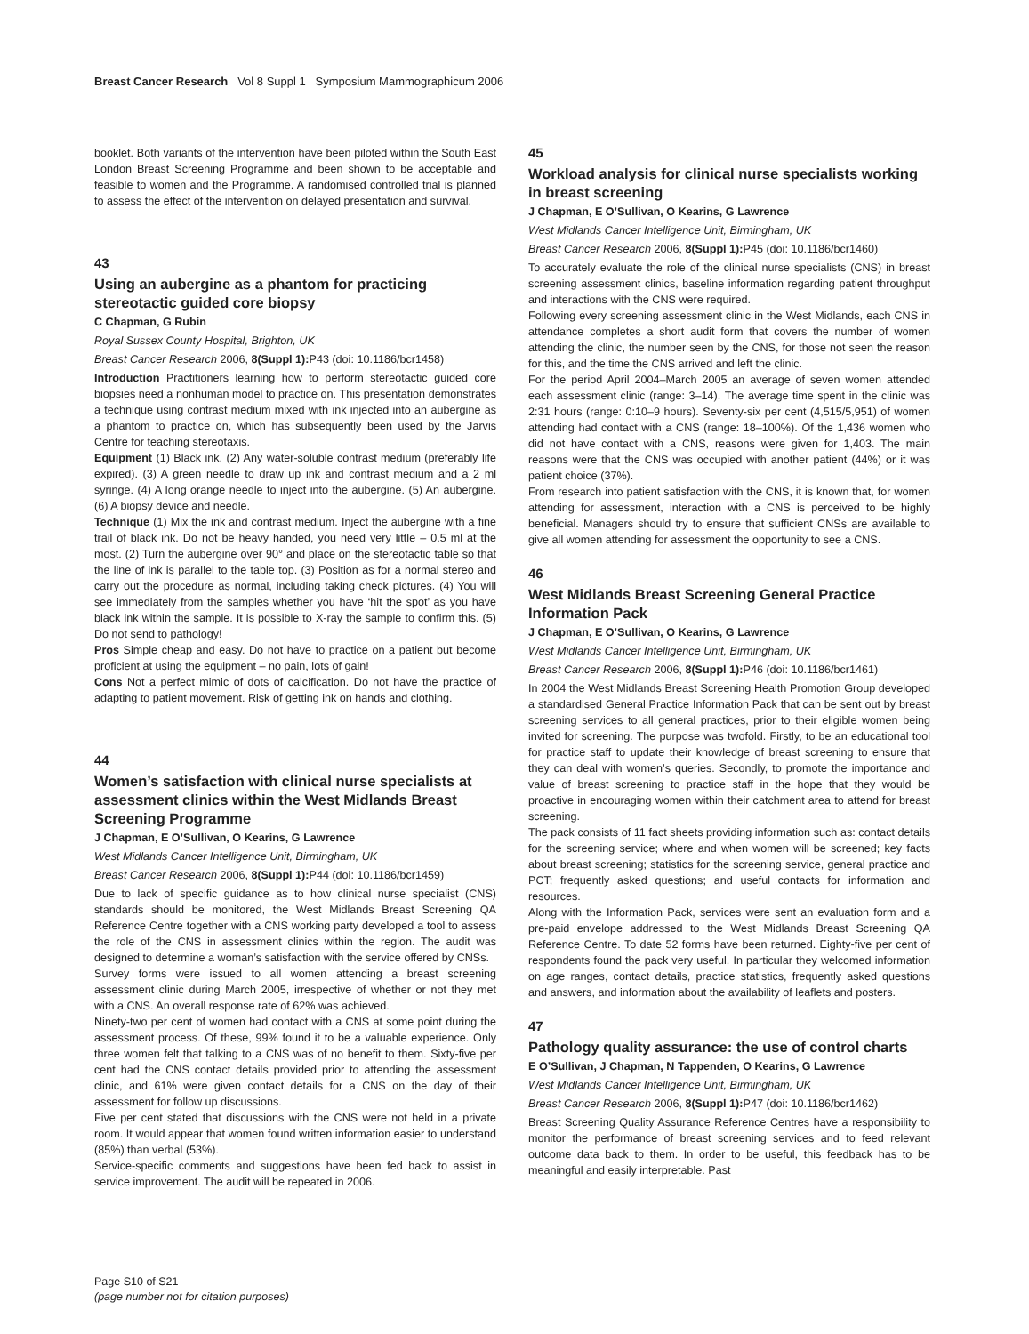Breast Cancer Research Vol 8 Suppl 1 Symposium Mammographicum 2006
booklet. Both variants of the intervention have been piloted within the South East London Breast Screening Programme and been shown to be acceptable and feasible to women and the Programme. A randomised controlled trial is planned to assess the effect of the intervention on delayed presentation and survival.
43
Using an aubergine as a phantom for practicing stereotactic guided core biopsy
C Chapman, G Rubin
Royal Sussex County Hospital, Brighton, UK
Breast Cancer Research 2006, 8(Suppl 1): P43 (doi: 10.1186/bcr1458)
Introduction Practitioners learning how to perform stereotactic guided core biopsies need a nonhuman model to practice on. This presentation demonstrates a technique using contrast medium mixed with ink injected into an aubergine as a phantom to practice on, which has subsequently been used by the Jarvis Centre for teaching stereotaxis.
Equipment (1) Black ink. (2) Any water-soluble contrast medium (preferably life expired). (3) A green needle to draw up ink and contrast medium and a 2 ml syringe. (4) A long orange needle to inject into the aubergine. (5) An aubergine. (6) A biopsy device and needle.
Technique (1) Mix the ink and contrast medium. Inject the aubergine with a fine trail of black ink. Do not be heavy handed, you need very little – 0.5 ml at the most. (2) Turn the aubergine over 90° and place on the stereotactic table so that the line of ink is parallel to the table top. (3) Position as for a normal stereo and carry out the procedure as normal, including taking check pictures. (4) You will see immediately from the samples whether you have ‘hit the spot’ as you have black ink within the sample. It is possible to X-ray the sample to confirm this. (5) Do not send to pathology!
Pros Simple cheap and easy. Do not have to practice on a patient but become proficient at using the equipment – no pain, lots of gain!
Cons Not a perfect mimic of dots of calcification. Do not have the practice of adapting to patient movement. Risk of getting ink on hands and clothing.
44
Women’s satisfaction with clinical nurse specialists at assessment clinics within the West Midlands Breast Screening Programme
J Chapman, E O’Sullivan, O Kearins, G Lawrence
West Midlands Cancer Intelligence Unit, Birmingham, UK
Breast Cancer Research 2006, 8(Suppl 1): P44 (doi: 10.1186/bcr1459)
Due to lack of specific guidance as to how clinical nurse specialist (CNS) standards should be monitored, the West Midlands Breast Screening QA Reference Centre together with a CNS working party developed a tool to assess the role of the CNS in assessment clinics within the region. The audit was designed to determine a woman’s satisfaction with the service offered by CNSs.
Survey forms were issued to all women attending a breast screening assessment clinic during March 2005, irrespective of whether or not they met with a CNS. An overall response rate of 62% was achieved.
Ninety-two per cent of women had contact with a CNS at some point during the assessment process. Of these, 99% found it to be a valuable experience. Only three women felt that talking to a CNS was of no benefit to them. Sixty-five per cent had the CNS contact details provided prior to attending the assessment clinic, and 61% were given contact details for a CNS on the day of their assessment for follow up discussions.
Five per cent stated that discussions with the CNS were not held in a private room. It would appear that women found written information easier to understand (85%) than verbal (53%).
Service-specific comments and suggestions have been fed back to assist in service improvement. The audit will be repeated in 2006.
45
Workload analysis for clinical nurse specialists working in breast screening
J Chapman, E O’Sullivan, O Kearins, G Lawrence
West Midlands Cancer Intelligence Unit, Birmingham, UK
Breast Cancer Research 2006, 8(Suppl 1): P45 (doi: 10.1186/bcr1460)
To accurately evaluate the role of the clinical nurse specialists (CNS) in breast screening assessment clinics, baseline information regarding patient throughput and interactions with the CNS were required.
Following every screening assessment clinic in the West Midlands, each CNS in attendance completes a short audit form that covers the number of women attending the clinic, the number seen by the CNS, for those not seen the reason for this, and the time the CNS arrived and left the clinic.
For the period April 2004–March 2005 an average of seven women attended each assessment clinic (range: 3–14). The average time spent in the clinic was 2:31 hours (range: 0:10–9 hours). Seventy-six per cent (4,515/5,951) of women attending had contact with a CNS (range: 18–100%). Of the 1,436 women who did not have contact with a CNS, reasons were given for 1,403. The main reasons were that the CNS was occupied with another patient (44%) or it was patient choice (37%).
From research into patient satisfaction with the CNS, it is known that, for women attending for assessment, interaction with a CNS is perceived to be highly beneficial. Managers should try to ensure that sufficient CNSs are available to give all women attending for assessment the opportunity to see a CNS.
46
West Midlands Breast Screening General Practice Information Pack
J Chapman, E O’Sullivan, O Kearins, G Lawrence
West Midlands Cancer Intelligence Unit, Birmingham, UK
Breast Cancer Research 2006, 8(Suppl 1): P46 (doi: 10.1186/bcr1461)
In 2004 the West Midlands Breast Screening Health Promotion Group developed a standardised General Practice Information Pack that can be sent out by breast screening services to all general practices, prior to their eligible women being invited for screening. The purpose was twofold. Firstly, to be an educational tool for practice staff to update their knowledge of breast screening to ensure that they can deal with women’s queries. Secondly, to promote the importance and value of breast screening to practice staff in the hope that they would be proactive in encouraging women within their catchment area to attend for breast screening.
The pack consists of 11 fact sheets providing information such as: contact details for the screening service; where and when women will be screened; key facts about breast screening; statistics for the screening service, general practice and PCT; frequently asked questions; and useful contacts for information and resources.
Along with the Information Pack, services were sent an evaluation form and a pre-paid envelope addressed to the West Midlands Breast Screening QA Reference Centre. To date 52 forms have been returned. Eighty-five per cent of respondents found the pack very useful. In particular they welcomed information on age ranges, contact details, practice statistics, frequently asked questions and answers, and information about the availability of leaflets and posters.
47
Pathology quality assurance: the use of control charts
E O’Sullivan, J Chapman, N Tappenden, O Kearins, G Lawrence
West Midlands Cancer Intelligence Unit, Birmingham, UK
Breast Cancer Research 2006, 8(Suppl 1): P47 (doi: 10.1186/bcr1462)
Breast Screening Quality Assurance Reference Centres have a responsibility to monitor the performance of breast screening services and to feed relevant outcome data back to them. In order to be useful, this feedback has to be meaningful and easily interpretable. Past
Page S10 of S21
(page number not for citation purposes)